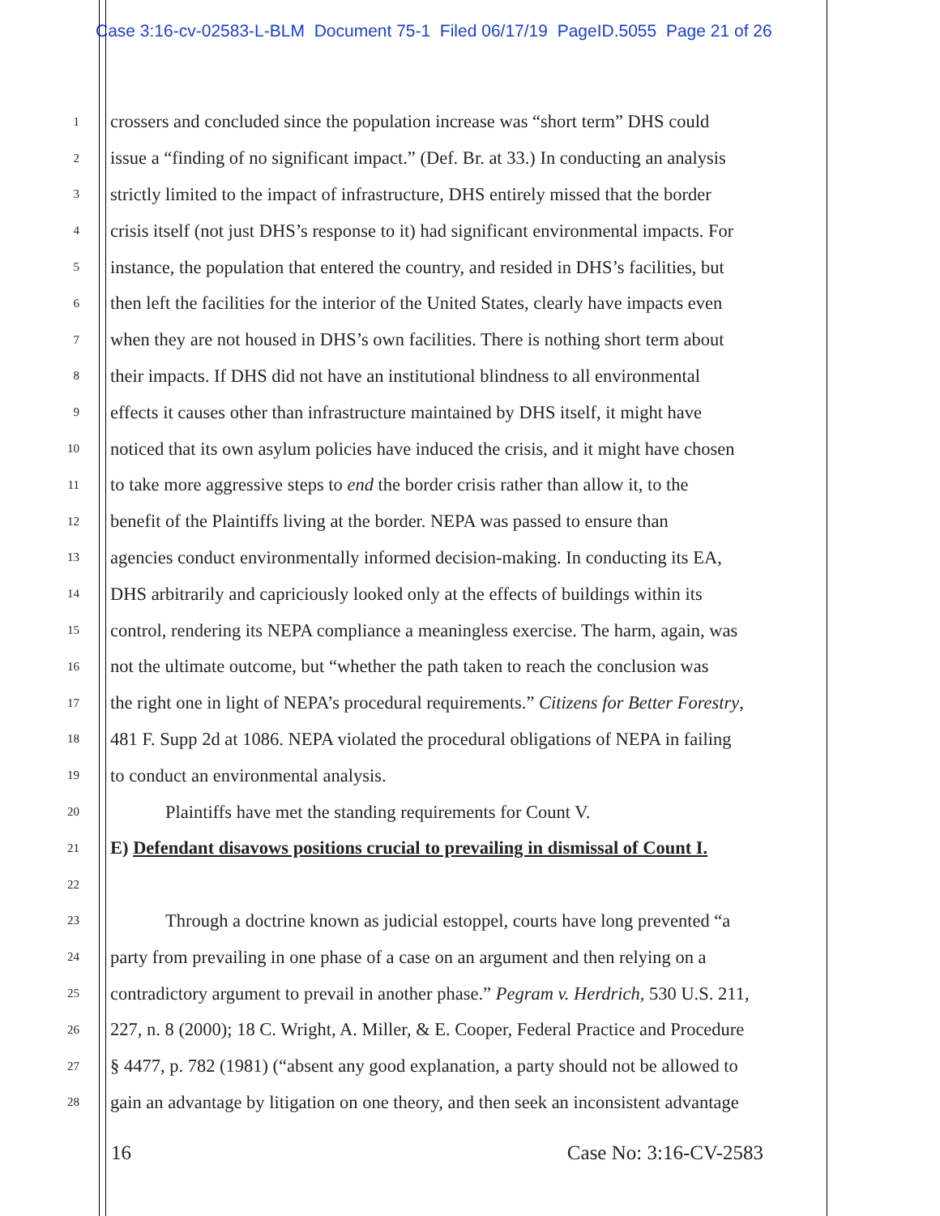Case 3:16-cv-02583-L-BLM Document 75-1 Filed 06/17/19 PageID.5055 Page 21 of 26
1 crossers and concluded since the population increase was “short term” DHS could
2 issue a “finding of no significant impact.” (Def. Br. at 33.) In conducting an analysis
3 strictly limited to the impact of infrastructure, DHS entirely missed that the border
4 crisis itself (not just DHS’s response to it) had significant environmental impacts. For
5 instance, the population that entered the country, and resided in DHS’s facilities, but
6 then left the facilities for the interior of the United States, clearly have impacts even
7 when they are not housed in DHS’s own facilities. There is nothing short term about
8 their impacts. If DHS did not have an institutional blindness to all environmental
9 effects it causes other than infrastructure maintained by DHS itself, it might have
10 noticed that its own asylum policies have induced the crisis, and it might have chosen
11 to take more aggressive steps to end the border crisis rather than allow it, to the
12 benefit of the Plaintiffs living at the border. NEPA was passed to ensure than
13 agencies conduct environmentally informed decision-making. In conducting its EA,
14 DHS arbitrarily and capriciously looked only at the effects of buildings within its
15 control, rendering its NEPA compliance a meaningless exercise. The harm, again, was
16 not the ultimate outcome, but “whether the path taken to reach the conclusion was
17 the right one in light of NEPA’s procedural requirements.” Citizens for Better Forestry,
18 481 F. Supp 2d at 1086. NEPA violated the procedural obligations of NEPA in failing
19 to conduct an environmental analysis.
20 Plaintiffs have met the standing requirements for Count V.
21 E) Defendant disavows positions crucial to prevailing in dismissal of Count I.
22
23 Through a doctrine known as judicial estoppel, courts have long prevented “a
24 party from prevailing in one phase of a case on an argument and then relying on a
25 contradictory argument to prevail in another phase.” Pegram v. Herdrich, 530 U.S. 211,
26 227, n. 8 (2000); 18 C. Wright, A. Miller, & E. Cooper, Federal Practice and Procedure
27 § 4477, p. 782 (1981) (“absent any good explanation, a party should not be allowed to
28 gain an advantage by litigation on one theory, and then seek an inconsistent advantage
16 Case No: 3:16-CV-2583